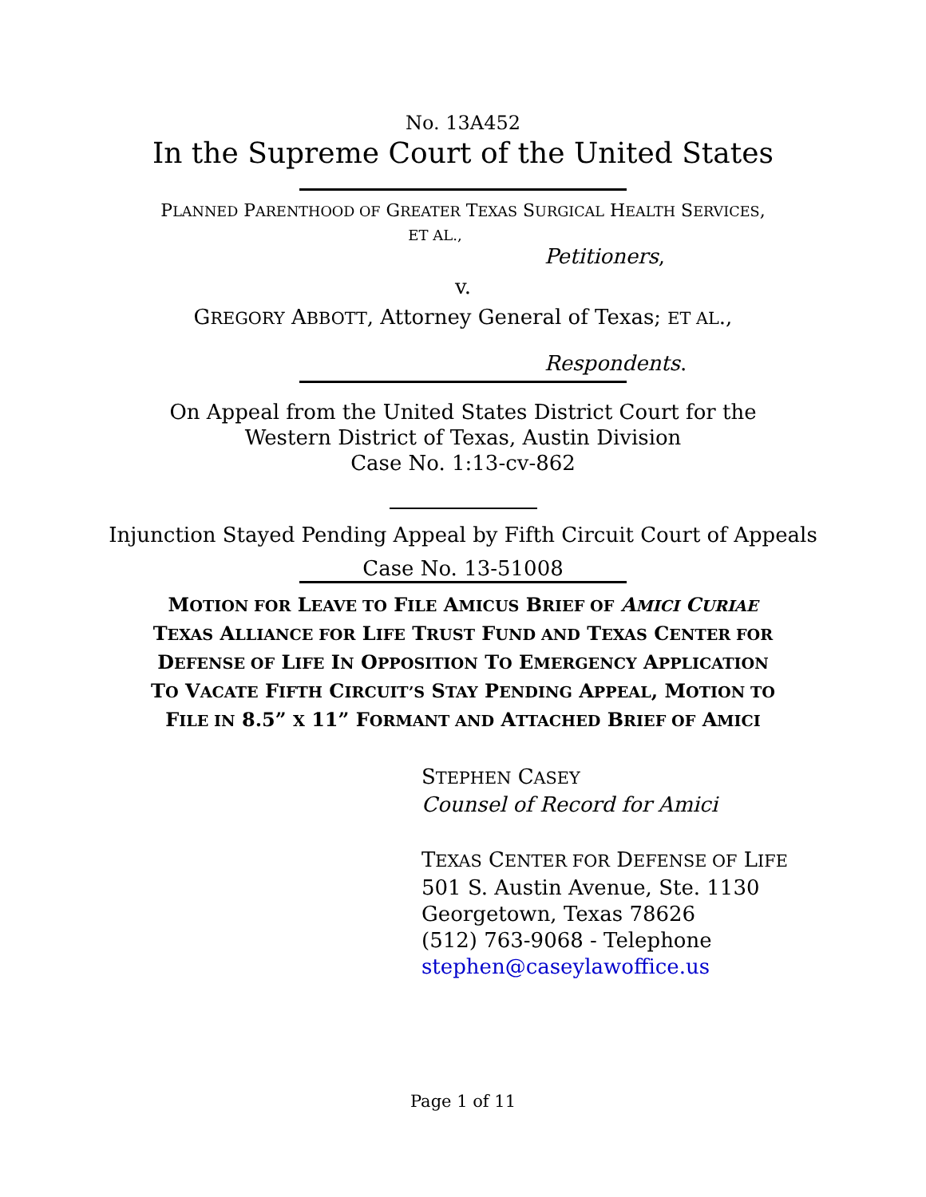No. 13A452
In the Supreme Court of the United States
PLANNED PARENTHOOD OF GREATER TEXAS SURGICAL HEALTH SERVICES,
ET AL.,
Petitioners,
v.
GREGORY ABBOTT, Attorney General of Texas; ET AL.,
Respondents.
On Appeal from the United States District Court for the
Western District of Texas, Austin Division
Case No. 1:13-cv-862
Injunction Stayed Pending Appeal by Fifth Circuit Court of Appeals
Case No. 13-51008
MOTION FOR LEAVE TO FILE AMICUS BRIEF OF AMICI CURIAE
TEXAS ALLIANCE FOR LIFE TRUST FUND AND TEXAS CENTER FOR
DEFENSE OF LIFE IN OPPOSITION TO EMERGENCY APPLICATION
TO VACATE FIFTH CIRCUIT’S STAY PENDING APPEAL, MOTION TO
FILE IN 8.5” X 11” FORMANT AND ATTACHED BRIEF OF AMICI
STEPHEN CASEY
Counsel of Record for Amici
TEXAS CENTER FOR DEFENSE OF LIFE
501 S. Austin Avenue, Ste. 1130
Georgetown, Texas 78626
(512) 763-9068 - Telephone
stephen@caseylawoffice.us
Page 1 of 11